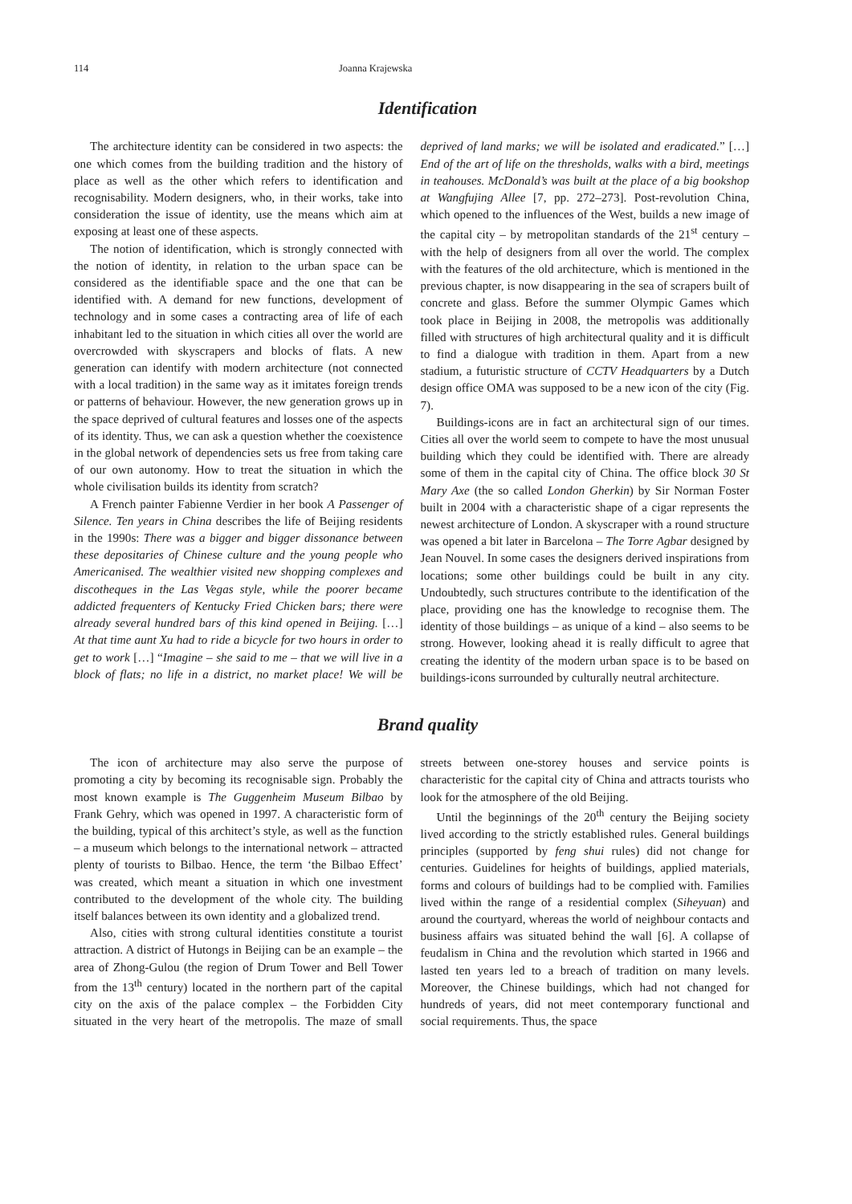114 Joanna Krajewska
Identification
The architecture identity can be considered in two aspects: the one which comes from the building tradition and the history of place as well as the other which refers to identification and recognisability. Modern designers, who, in their works, take into consideration the issue of identity, use the means which aim at exposing at least one of these aspects.
The notion of identification, which is strongly connected with the notion of identity, in relation to the urban space can be considered as the identifiable space and the one that can be identified with. A demand for new functions, development of technology and in some cases a contracting area of life of each inhabitant led to the situation in which cities all over the world are overcrowded with skyscrapers and blocks of flats. A new generation can identify with modern architecture (not connected with a local tradition) in the same way as it imitates foreign trends or patterns of behaviour. However, the new generation grows up in the space deprived of cultural features and losses one of the aspects of its identity. Thus, we can ask a question whether the coexistence in the global network of dependencies sets us free from taking care of our own autonomy. How to treat the situation in which the whole civilisation builds its identity from scratch?
A French painter Fabienne Verdier in her book A Passenger of Silence. Ten years in China describes the life of Beijing residents in the 1990s: There was a bigger and bigger dissonance between these depositaries of Chinese culture and the young people who Americanised. The wealthier visited new shopping complexes and discotheques in the Las Vegas style, while the poorer became addicted frequenters of Kentucky Fried Chicken bars; there were already several hundred bars of this kind opened in Beijing. […] At that time aunt Xu had to ride a bicycle for two hours in order to get to work […] “Imagine – she said to me – that we will live in a block of flats; no life in a district, no market place! We will be deprived of land marks; we will be isolated and eradicated.” […] End of the art of life on the thresholds, walks with a bird, meetings in teahouses. McDonald’s was built at the place of a big bookshop at Wangfujing Allee [7, pp. 272–273]. Post-revolution China, which opened to the influences of the West, builds a new image of the capital city – by metropolitan standards of the 21<sup>st</sup> century – with the help of designers from all over the world. The complex with the features of the old architecture, which is mentioned in the previous chapter, is now disappearing in the sea of scrapers built of concrete and glass. Before the summer Olympic Games which took place in Beijing in 2008, the metropolis was additionally filled with structures of high architectural quality and it is difficult to find a dialogue with tradition in them. Apart from a new stadium, a futuristic structure of CCTV Headquarters by a Dutch design office OMA was supposed to be a new icon of the city (Fig. 7).
Buildings-icons are in fact an architectural sign of our times. Cities all over the world seem to compete to have the most unusual building which they could be identified with. There are already some of them in the capital city of China. The office block 30 St Mary Axe (the so called London Gherkin) by Sir Norman Foster built in 2004 with a characteristic shape of a cigar represents the newest architecture of London. A skyscraper with a round structure was opened a bit later in Barcelona – The Torre Agbar designed by Jean Nouvel. In some cases the designers derived inspirations from locations; some other buildings could be built in any city. Undoubtedly, such structures contribute to the identification of the place, providing one has the knowledge to recognise them. The identity of those buildings – as unique of a kind – also seems to be strong. However, looking ahead it is really difficult to agree that creating the identity of the modern urban space is to be based on buildings-icons surrounded by culturally neutral architecture.
Brand quality
The icon of architecture may also serve the purpose of promoting a city by becoming its recognisable sign. Probably the most known example is The Guggenheim Museum Bilbao by Frank Gehry, which was opened in 1997. A characteristic form of the building, typical of this architect’s style, as well as the function – a museum which belongs to the international network – attracted plenty of tourists to Bilbao. Hence, the term ‘the Bilbao Effect’ was created, which meant a situation in which one investment contributed to the development of the whole city. The building itself balances between its own identity and a globalized trend.
Also, cities with strong cultural identities constitute a tourist attraction. A district of Hutongs in Beijing can be an example – the area of Zhong-Gulou (the region of Drum Tower and Bell Tower from the 13<sup>th</sup> century) located in the northern part of the capital city on the axis of the palace complex – the Forbidden City situated in the very heart of the metropolis. The maze of small streets between one-storey houses and service points is characteristic for the capital city of China and attracts tourists who look for the atmosphere of the old Beijing.
Until the beginnings of the 20<sup>th</sup> century the Beijing society lived according to the strictly established rules. General buildings principles (supported by feng shui rules) did not change for centuries. Guidelines for heights of buildings, applied materials, forms and colours of buildings had to be complied with. Families lived within the range of a residential complex (Siheyuan) and around the courtyard, whereas the world of neighbour contacts and business affairs was situated behind the wall [6]. A collapse of feudalism in China and the revolution which started in 1966 and lasted ten years led to a breach of tradition on many levels. Moreover, the Chinese buildings, which had not changed for hundreds of years, did not meet contemporary functional and social requirements. Thus, the space